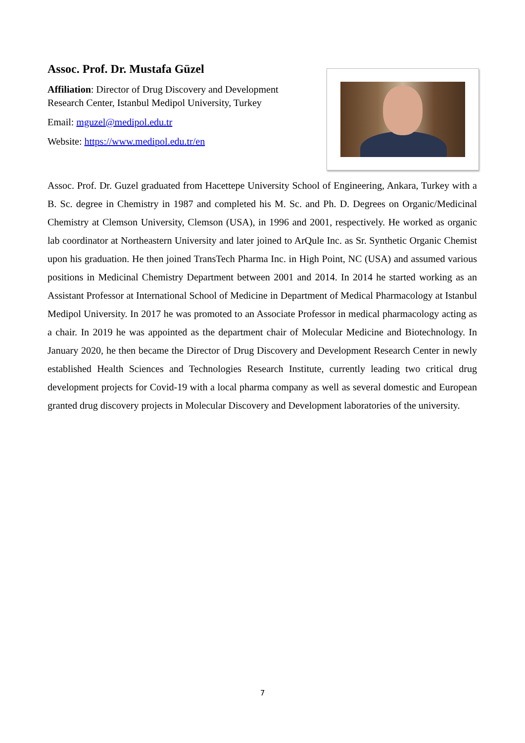Assoc. Prof. Dr. Mustafa Güzel
Affiliation: Director of Drug Discovery and Development Research Center, Istanbul Medipol University, Turkey
Email: mguzel@medipol.edu.tr
Website: https://www.medipol.edu.tr/en
Assoc. Prof. Dr. Guzel graduated from Hacettepe University School of Engineering, Ankara, Turkey with a B. Sc. degree in Chemistry in 1987 and completed his M. Sc. and Ph. D. Degrees on Organic/Medicinal Chemistry at Clemson University, Clemson (USA), in 1996 and 2001, respectively. He worked as organic lab coordinator at Northeastern University and later joined to ArQule Inc. as Sr. Synthetic Organic Chemist upon his graduation. He then joined TransTech Pharma Inc. in High Point, NC (USA) and assumed various positions in Medicinal Chemistry Department between 2001 and 2014. In 2014 he started working as an Assistant Professor at International School of Medicine in Department of Medical Pharmacology at Istanbul Medipol University. In 2017 he was promoted to an Associate Professor in medical pharmacology acting as a chair. In 2019 he was appointed as the department chair of Molecular Medicine and Biotechnology. In January 2020, he then became the Director of Drug Discovery and Development Research Center in newly established Health Sciences and Technologies Research Institute, currently leading two critical drug development projects for Covid-19 with a local pharma company as well as several domestic and European granted drug discovery projects in Molecular Discovery and Development laboratories of the university.
7